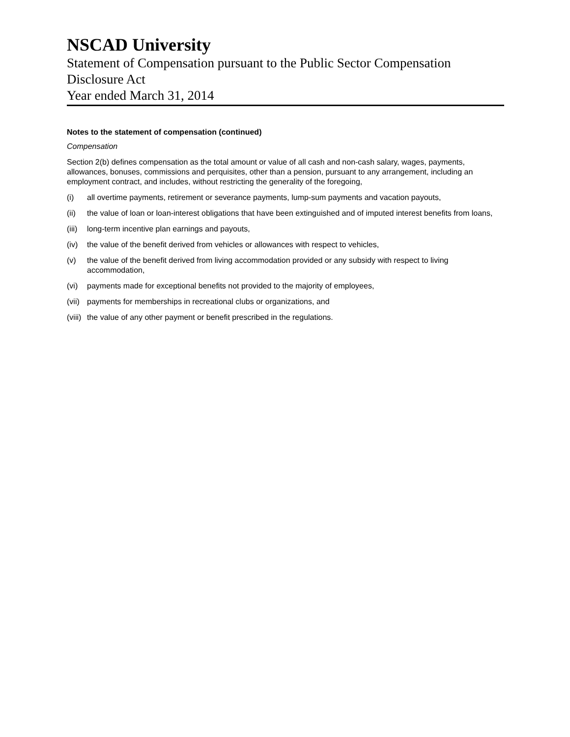NSCAD University
Statement of Compensation pursuant to the Public Sector Compensation Disclosure Act
Year ended March 31, 2014
Notes to the statement of compensation (continued)
Compensation
Section 2(b) defines compensation as the total amount or value of all cash and non-cash salary, wages, payments, allowances, bonuses, commissions and perquisites, other than a pension, pursuant to any arrangement, including an employment contract, and includes, without restricting the generality of the foregoing,
(i) all overtime payments, retirement or severance payments, lump-sum payments and vacation payouts,
(ii) the value of loan or loan-interest obligations that have been extinguished and of imputed interest benefits from loans,
(iii) long-term incentive plan earnings and payouts,
(iv) the value of the benefit derived from vehicles or allowances with respect to vehicles,
(v) the value of the benefit derived from living accommodation provided or any subsidy with respect to living accommodation,
(vi) payments made for exceptional benefits not provided to the majority of employees,
(vii) payments for memberships in recreational clubs or organizations, and
(viii) the value of any other payment or benefit prescribed in the regulations.